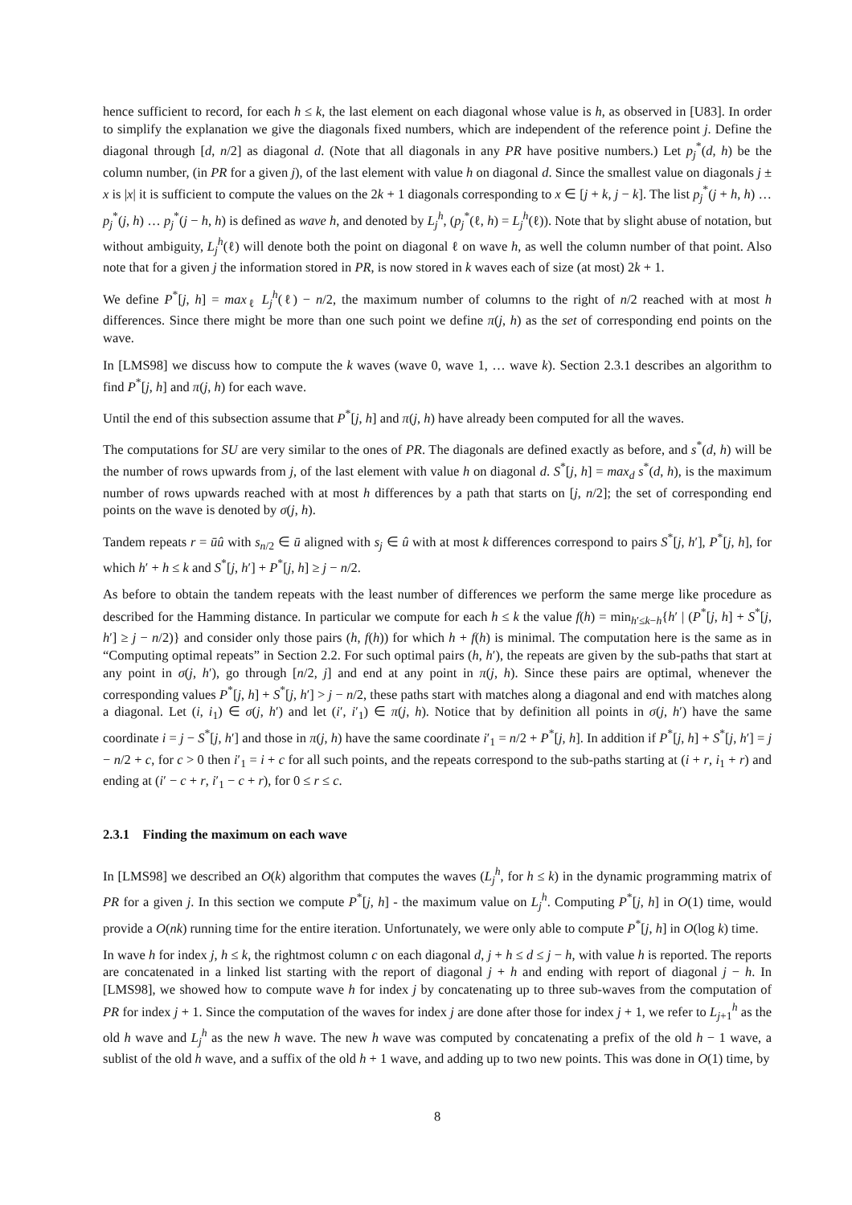hence sufficient to record, for each h ≤ k, the last element on each diagonal whose value is h, as observed in [U83]. In order to simplify the explanation we give the diagonals fixed numbers, which are independent of the reference point j. Define the diagonal through [d, n/2] as diagonal d. (Note that all diagonals in any PR have positive numbers.) Let p<sub>j</sub><sup>*</sup>(d, h) be the column number, (in PR for a given j), of the last element with value h on diagonal d. Since the smallest value on diagonals j ± x is |x| it is sufficient to compute the values on the 2k + 1 diagonals corresponding to x ∈ [j + k, j − k]. The list p<sub>j</sub><sup>*</sup>(j + h, h) … p<sub>j</sub><sup>*</sup>(j, h) … p<sub>j</sub><sup>*</sup>(j − h, h) is defined as wave h, and denoted by L<sub>j</sub><sup>h</sup>, (p<sub>j</sub><sup>*</sup>(ℓ, h) = L<sub>j</sub><sup>h</sup>(ℓ)). Note that by slight abuse of notation, but without ambiguity, L<sub>j</sub><sup>h</sup>(ℓ) will denote both the point on diagonal ℓ on wave h, as well the column number of that point. Also note that for a given j the information stored in PR, is now stored in k waves each of size (at most) 2k + 1.
We define P<sup>*</sup>[j, h] = max<sub>ℓ</sub> L<sub>j</sub><sup>h</sup>(ℓ) − n/2, the maximum number of columns to the right of n/2 reached with at most h differences. Since there might be more than one such point we define π(j, h) as the set of corresponding end points on the wave.
In [LMS98] we discuss how to compute the k waves (wave 0, wave 1, … wave k). Section 2.3.1 describes an algorithm to find P<sup>*</sup>[j, h] and π(j, h) for each wave.
Until the end of this subsection assume that P<sup>*</sup>[j, h] and π(j, h) have already been computed for all the waves.
The computations for SU are very similar to the ones of PR. The diagonals are defined exactly as before, and s<sup>*</sup>(d, h) will be the number of rows upwards from j, of the last element with value h on diagonal d. S<sup>*</sup>[j, h] = max<sub>d</sub> s<sup>*</sup>(d, h), is the maximum number of rows upwards reached with at most h differences by a path that starts on [j, n/2]; the set of corresponding end points on the wave is denoted by σ(j, h).
Tandem repeats r = ūû with s<sub>n/2</sub> ∈ ū aligned with s<sub>j</sub> ∈ û with at most k differences correspond to pairs S<sup>*</sup>[j, h′], P<sup>*</sup>[j, h], for which h′ + h ≤ k and S<sup>*</sup>[j, h′] + P<sup>*</sup>[j, h] ≥ j − n/2.
As before to obtain the tandem repeats with the least number of differences we perform the same merge like procedure as described for the Hamming distance. In particular we compute for each h ≤ k the value f(h) = min<sub>h′≤k−h</sub>{h′ | (P<sup>*</sup>[j, h] + S<sup>*</sup>[j, h′] ≥ j − n/2)} and consider only those pairs (h, f(h)) for which h + f(h) is minimal. The computation here is the same as in “Computing optimal repeats” in Section 2.2. For such optimal pairs (h, h′), the repeats are given by the sub-paths that start at any point in σ(j, h′), go through [n/2, j] and end at any point in π(j, h). Since these pairs are optimal, whenever the corresponding values P<sup>*</sup>[j, h] + S<sup>*</sup>[j, h′] > j − n/2, these paths start with matches along a diagonal and end with matches along a diagonal. Let (i, i<sub>1</sub>) ∈ σ(j, h′) and let (i′, i′<sub>1</sub>) ∈ π(j, h). Notice that by definition all points in σ(j, h′) have the same coordinate i = j − S<sup>*</sup>[j, h′] and those in π(j, h) have the same coordinate i′<sub>1</sub> = n/2 + P<sup>*</sup>[j, h]. In addition if P<sup>*</sup>[j, h] + S<sup>*</sup>[j, h′] = j − n/2 + c, for c > 0 then i′<sub>1</sub> = i + c for all such points, and the repeats correspond to the sub-paths starting at (i + r, i<sub>1</sub> + r) and ending at (i′ − c + r, i′<sub>1</sub> − c + r), for 0 ≤ r ≤ c.
2.3.1 Finding the maximum on each wave
In [LMS98] we described an O(k) algorithm that computes the waves (L<sub>j</sub><sup>h</sup>, for h ≤ k) in the dynamic programming matrix of PR for a given j. In this section we compute P<sup>*</sup>[j, h] - the maximum value on L<sub>j</sub><sup>h</sup>. Computing P<sup>*</sup>[j, h] in O(1) time, would provide a O(nk) running time for the entire iteration. Unfortunately, we were only able to compute P<sup>*</sup>[j, h] in O(log k) time.
In wave h for index j, h ≤ k, the rightmost column c on each diagonal d, j + h ≤ d ≤ j − h, with value h is reported. The reports are concatenated in a linked list starting with the report of diagonal j + h and ending with report of diagonal j − h. In [LMS98], we showed how to compute wave h for index j by concatenating up to three sub-waves from the computation of PR for index j + 1. Since the computation of the waves for index j are done after those for index j + 1, we refer to L<sub>j+1</sub><sup>h</sup> as the old h wave and L<sub>j</sub><sup>h</sup> as the new h wave. The new h wave was computed by concatenating a prefix of the old h − 1 wave, a sublist of the old h wave, and a suffix of the old h + 1 wave, and adding up to two new points. This was done in O(1) time, by
8